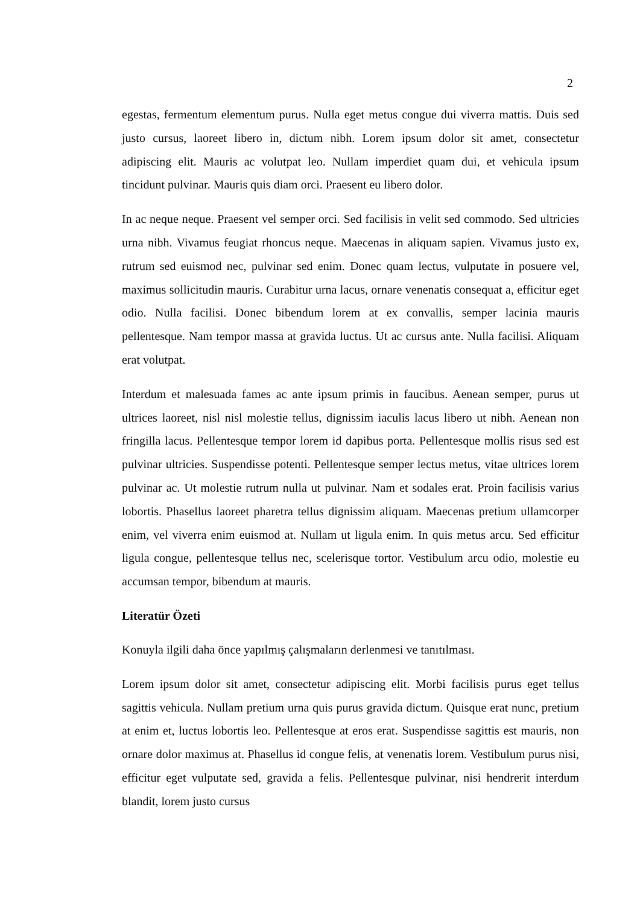2
egestas, fermentum elementum purus. Nulla eget metus congue dui viverra mattis. Duis sed justo cursus, laoreet libero in, dictum nibh. Lorem ipsum dolor sit amet, consectetur adipiscing elit. Mauris ac volutpat leo. Nullam imperdiet quam dui, et vehicula ipsum tincidunt pulvinar. Mauris quis diam orci. Praesent eu libero dolor.
In ac neque neque. Praesent vel semper orci. Sed facilisis in velit sed commodo. Sed ultricies urna nibh. Vivamus feugiat rhoncus neque. Maecenas in aliquam sapien. Vivamus justo ex, rutrum sed euismod nec, pulvinar sed enim. Donec quam lectus, vulputate in posuere vel, maximus sollicitudin mauris. Curabitur urna lacus, ornare venenatis consequat a, efficitur eget odio. Nulla facilisi. Donec bibendum lorem at ex convallis, semper lacinia mauris pellentesque. Nam tempor massa at gravida luctus. Ut ac cursus ante. Nulla facilisi. Aliquam erat volutpat.
Interdum et malesuada fames ac ante ipsum primis in faucibus. Aenean semper, purus ut ultrices laoreet, nisl nisl molestie tellus, dignissim iaculis lacus libero ut nibh. Aenean non fringilla lacus. Pellentesque tempor lorem id dapibus porta. Pellentesque mollis risus sed est pulvinar ultricies. Suspendisse potenti. Pellentesque semper lectus metus, vitae ultrices lorem pulvinar ac. Ut molestie rutrum nulla ut pulvinar. Nam et sodales erat. Proin facilisis varius lobortis. Phasellus laoreet pharetra tellus dignissim aliquam. Maecenas pretium ullamcorper enim, vel viverra enim euismod at. Nullam ut ligula enim. In quis metus arcu. Sed efficitur ligula congue, pellentesque tellus nec, scelerisque tortor. Vestibulum arcu odio, molestie eu accumsan tempor, bibendum at mauris.
Literatür Özeti
Konuyla ilgili daha önce yapılmış çalışmaların derlenmesi ve tanıtılması.
Lorem ipsum dolor sit amet, consectetur adipiscing elit. Morbi facilisis purus eget tellus sagittis vehicula. Nullam pretium urna quis purus gravida dictum. Quisque erat nunc, pretium at enim et, luctus lobortis leo. Pellentesque at eros erat. Suspendisse sagittis est mauris, non ornare dolor maximus at. Phasellus id congue felis, at venenatis lorem. Vestibulum purus nisi, efficitur eget vulputate sed, gravida a felis. Pellentesque pulvinar, nisi hendrerit interdum blandit, lorem justo cursus